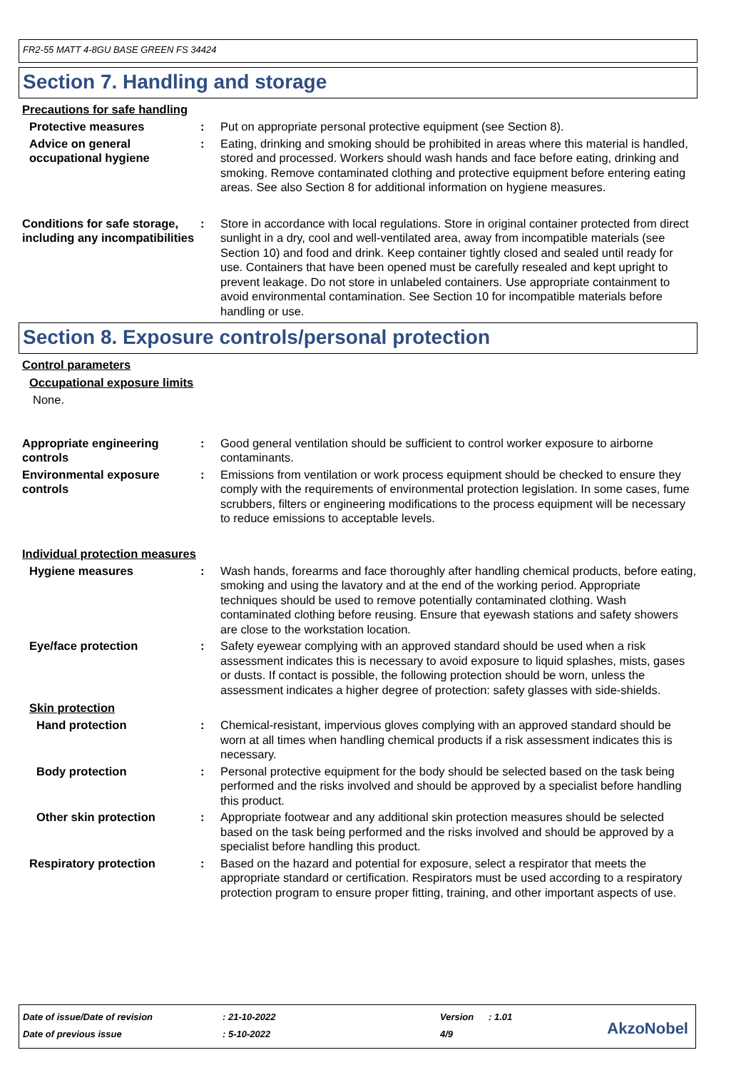FR2-55 MATT 4-8GU BASE GREEN FS 34424
Section 7. Handling and storage
Precautions for safe handling
Protective measures : Put on appropriate personal protective equipment (see Section 8).
Advice on general occupational hygiene
: Eating, drinking and smoking should be prohibited in areas where this material is handled, stored and processed. Workers should wash hands and face before eating, drinking and smoking. Remove contaminated clothing and protective equipment before entering eating areas. See also Section 8 for additional information on hygiene measures.
Conditions for safe storage, including any incompatibilities
: Store in accordance with local regulations. Store in original container protected from direct sunlight in a dry, cool and well-ventilated area, away from incompatible materials (see Section 10) and food and drink. Keep container tightly closed and sealed until ready for use. Containers that have been opened must be carefully resealed and kept upright to prevent leakage. Do not store in unlabeled containers. Use appropriate containment to avoid environmental contamination. See Section 10 for incompatible materials before handling or use.
Section 8. Exposure controls/personal protection
Control parameters
Occupational exposure limits
None.
Appropriate engineering controls
: Good general ventilation should be sufficient to control worker exposure to airborne contaminants.
Environmental exposure controls
: Emissions from ventilation or work process equipment should be checked to ensure they comply with the requirements of environmental protection legislation. In some cases, fume scrubbers, filters or engineering modifications to the process equipment will be necessary to reduce emissions to acceptable levels.
Individual protection measures
Hygiene measures : Wash hands, forearms and face thoroughly after handling chemical products, before eating, smoking and using the lavatory and at the end of the working period. Appropriate techniques should be used to remove potentially contaminated clothing. Wash contaminated clothing before reusing. Ensure that eyewash stations and safety showers are close to the workstation location.
Eye/face protection : Safety eyewear complying with an approved standard should be used when a risk assessment indicates this is necessary to avoid exposure to liquid splashes, mists, gases or dusts. If contact is possible, the following protection should be worn, unless the assessment indicates a higher degree of protection: safety glasses with side-shields.
Skin protection
Hand protection : Chemical-resistant, impervious gloves complying with an approved standard should be worn at all times when handling chemical products if a risk assessment indicates this is necessary.
Body protection : Personal protective equipment for the body should be selected based on the task being performed and the risks involved and should be approved by a specialist before handling this product.
Other skin protection : Appropriate footwear and any additional skin protection measures should be selected based on the task being performed and the risks involved and should be approved by a specialist before handling this product.
Respiratory protection : Based on the hazard and potential for exposure, select a respirator that meets the appropriate standard or certification. Respirators must be used according to a respiratory protection program to ensure proper fitting, training, and other important aspects of use.
| Date of issue/Date of revision | : 21-10-2022 | Version | : 1.01 |
| Date of previous issue | : 5-10-2022 | 4/9 | |
AkzoNobel